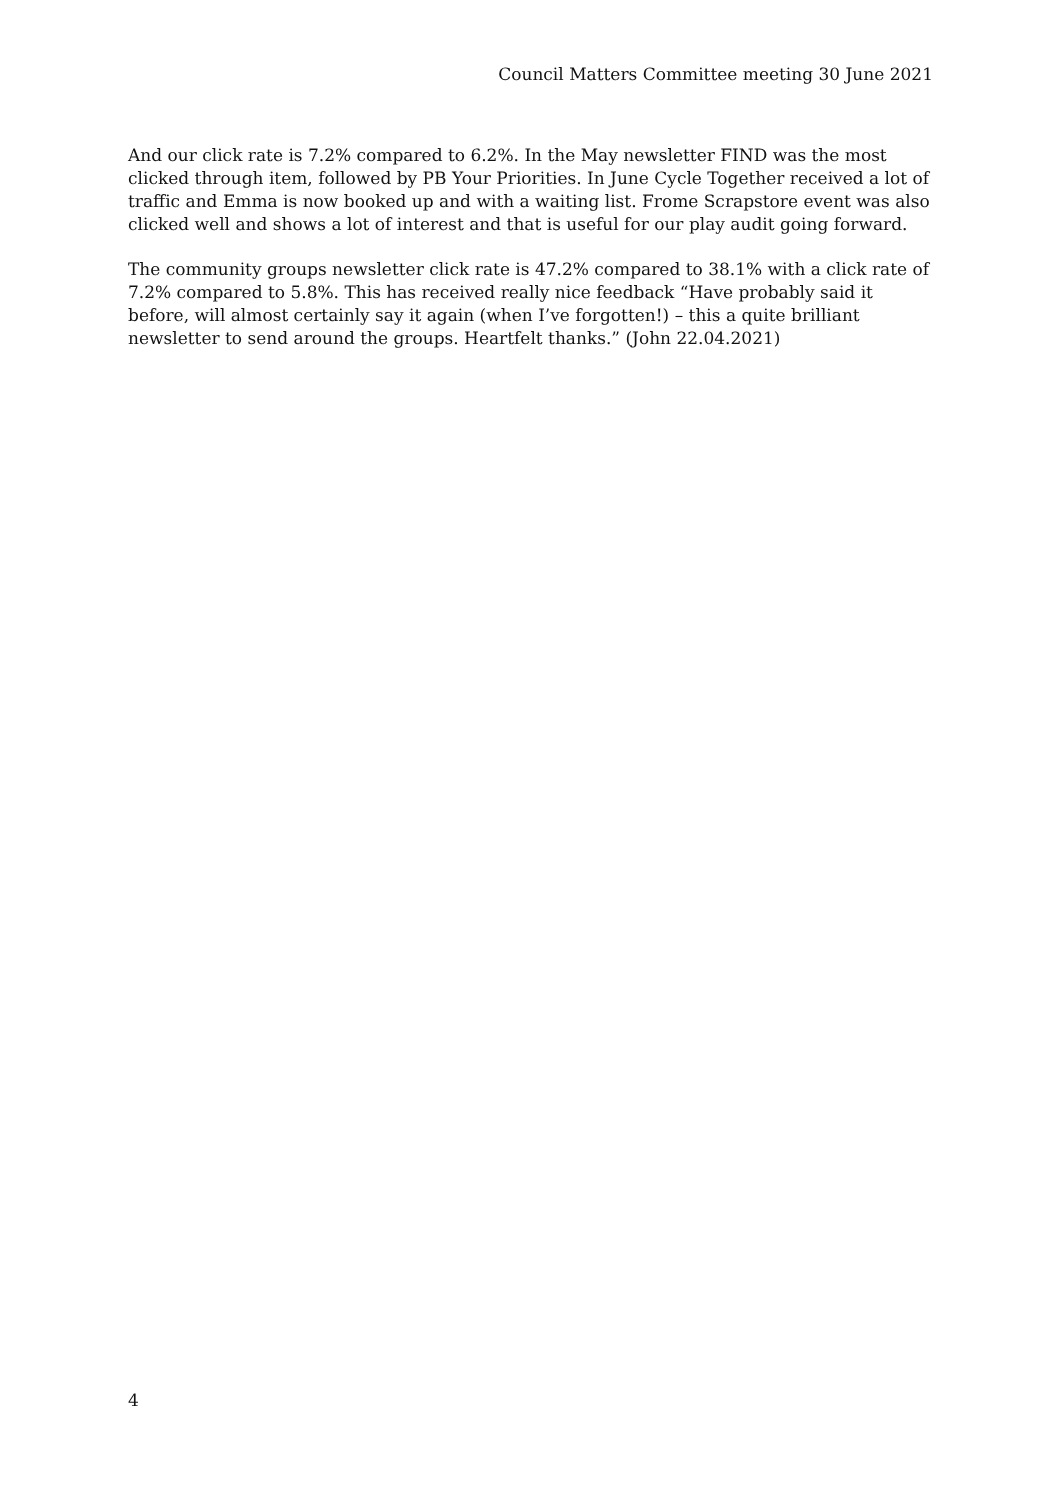Council Matters Committee meeting 30 June 2021
And our click rate is 7.2% compared to 6.2%. In the May newsletter FIND was the most clicked through item, followed by PB Your Priorities. In June Cycle Together received a lot of traffic and Emma is now booked up and with a waiting list. Frome Scrapstore event was also clicked well and shows a lot of interest and that is useful for our play audit going forward.
The community groups newsletter click rate is 47.2% compared to 38.1% with a click rate of 7.2% compared to 5.8%. This has received really nice feedback “Have probably said it before, will almost certainly say it again (when I’ve forgotten!) – this a quite brilliant newsletter to send around the groups. Heartfelt thanks.” (John 22.04.2021)
4